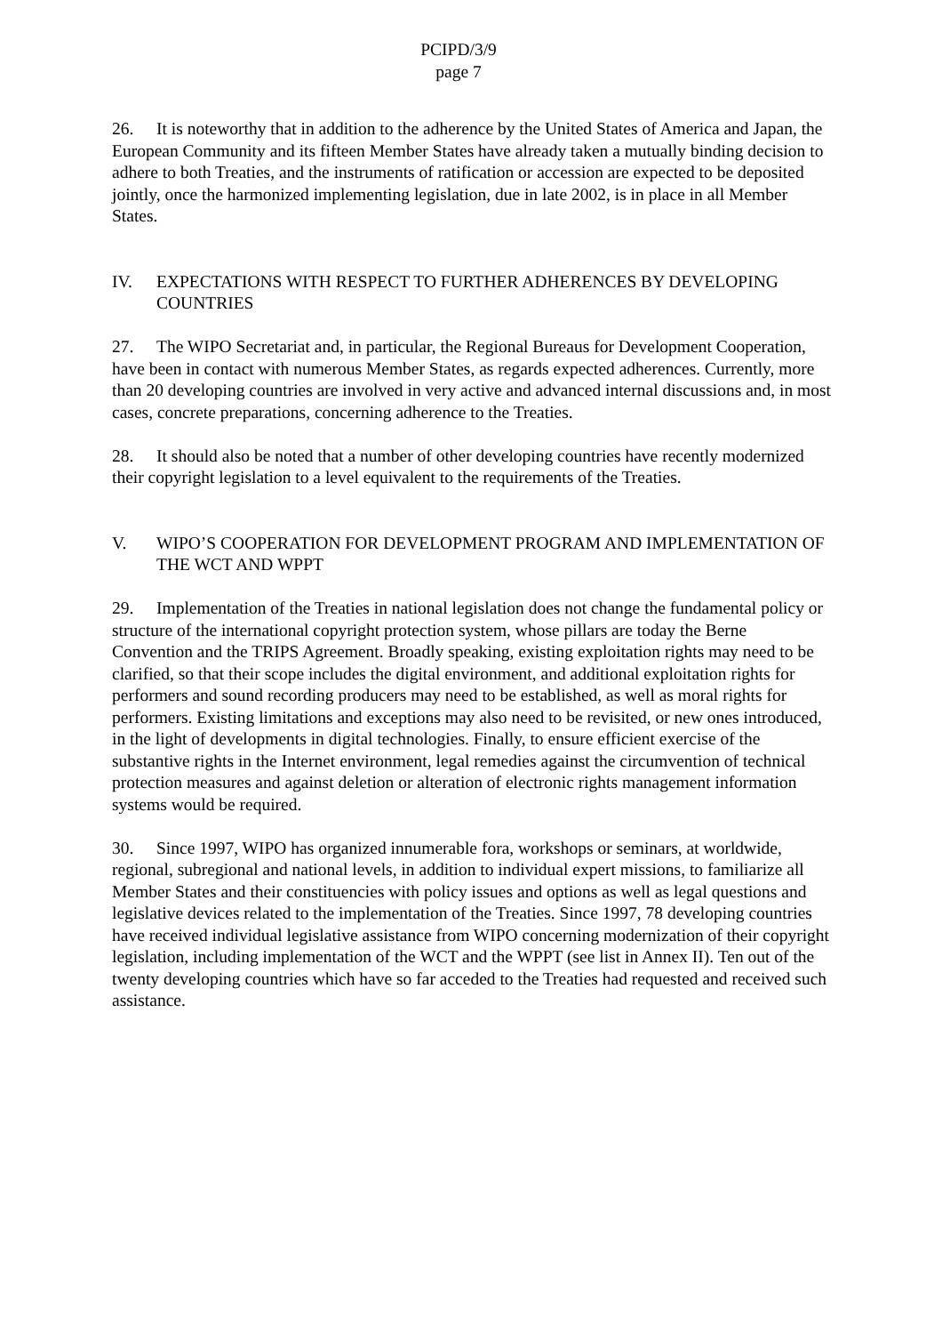PCIPD/3/9
page 7
26. It is noteworthy that in addition to the adherence by the United States of America and Japan, the European Community and its fifteen Member States have already taken a mutually binding decision to adhere to both Treaties, and the instruments of ratification or accession are expected to be deposited jointly, once the harmonized implementing legislation, due in late 2002, is in place in all Member States.
IV. EXPECTATIONS WITH RESPECT TO FURTHER ADHERENCES BY DEVELOPING COUNTRIES
27. The WIPO Secretariat and, in particular, the Regional Bureaus for Development Cooperation, have been in contact with numerous Member States, as regards expected adherences. Currently, more than 20 developing countries are involved in very active and advanced internal discussions and, in most cases, concrete preparations, concerning adherence to the Treaties.
28. It should also be noted that a number of other developing countries have recently modernized their copyright legislation to a level equivalent to the requirements of the Treaties.
V. WIPO’S COOPERATION FOR DEVELOPMENT PROGRAM AND IMPLEMENTATION OF THE WCT AND WPPT
29. Implementation of the Treaties in national legislation does not change the fundamental policy or structure of the international copyright protection system, whose pillars are today the Berne Convention and the TRIPS Agreement. Broadly speaking, existing exploitation rights may need to be clarified, so that their scope includes the digital environment, and additional exploitation rights for performers and sound recording producers may need to be established, as well as moral rights for performers. Existing limitations and exceptions may also need to be revisited, or new ones introduced, in the light of developments in digital technologies. Finally, to ensure efficient exercise of the substantive rights in the Internet environment, legal remedies against the circumvention of technical protection measures and against deletion or alteration of electronic rights management information systems would be required.
30. Since 1997, WIPO has organized innumerable fora, workshops or seminars, at worldwide, regional, subregional and national levels, in addition to individual expert missions, to familiarize all Member States and their constituencies with policy issues and options as well as legal questions and legislative devices related to the implementation of the Treaties. Since 1997, 78 developing countries have received individual legislative assistance from WIPO concerning modernization of their copyright legislation, including implementation of the WCT and the WPPT (see list in Annex II). Ten out of the twenty developing countries which have so far acceded to the Treaties had requested and received such assistance.